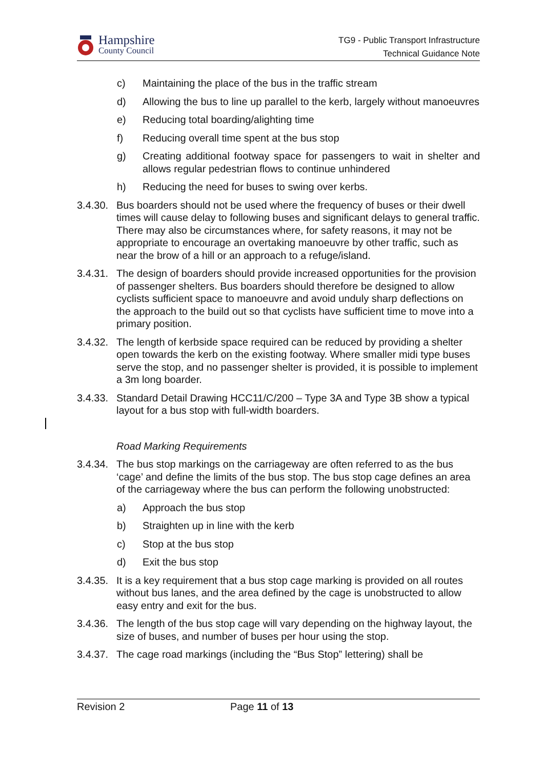Hampshire
County Council
TG9 - Public Transport Infrastructure
Technical Guidance Note
c) Maintaining the place of the bus in the traffic stream
d) Allowing the bus to line up parallel to the kerb, largely without manoeuvres
e) Reducing total boarding/alighting time
f) Reducing overall time spent at the bus stop
g) Creating additional footway space for passengers to wait in shelter and allows regular pedestrian flows to continue unhindered
h) Reducing the need for buses to swing over kerbs.
3.4.30. Bus boarders should not be used where the frequency of buses or their dwell times will cause delay to following buses and significant delays to general traffic. There may also be circumstances where, for safety reasons, it may not be appropriate to encourage an overtaking manoeuvre by other traffic, such as near the brow of a hill or an approach to a refuge/island.
3.4.31. The design of boarders should provide increased opportunities for the provision of passenger shelters. Bus boarders should therefore be designed to allow cyclists sufficient space to manoeuvre and avoid unduly sharp deflections on the approach to the build out so that cyclists have sufficient time to move into a primary position.
3.4.32. The length of kerbside space required can be reduced by providing a shelter open towards the kerb on the existing footway. Where smaller midi type buses serve the stop, and no passenger shelter is provided, it is possible to implement a 3m long boarder.
3.4.33. Standard Detail Drawing HCC11/C/200 – Type 3A and Type 3B show a typical layout for a bus stop with full-width boarders.
Road Marking Requirements
3.4.34. The bus stop markings on the carriageway are often referred to as the bus ‘cage’ and define the limits of the bus stop. The bus stop cage defines an area of the carriageway where the bus can perform the following unobstructed:
a) Approach the bus stop
b) Straighten up in line with the kerb
c) Stop at the bus stop
d) Exit the bus stop
3.4.35. It is a key requirement that a bus stop cage marking is provided on all routes without bus lanes, and the area defined by the cage is unobstructed to allow easy entry and exit for the bus.
3.4.36. The length of the bus stop cage will vary depending on the highway layout, the size of buses, and number of buses per hour using the stop.
3.4.37. The cage road markings (including the “Bus Stop” lettering) shall be
Revision 2 Page 11 of 13